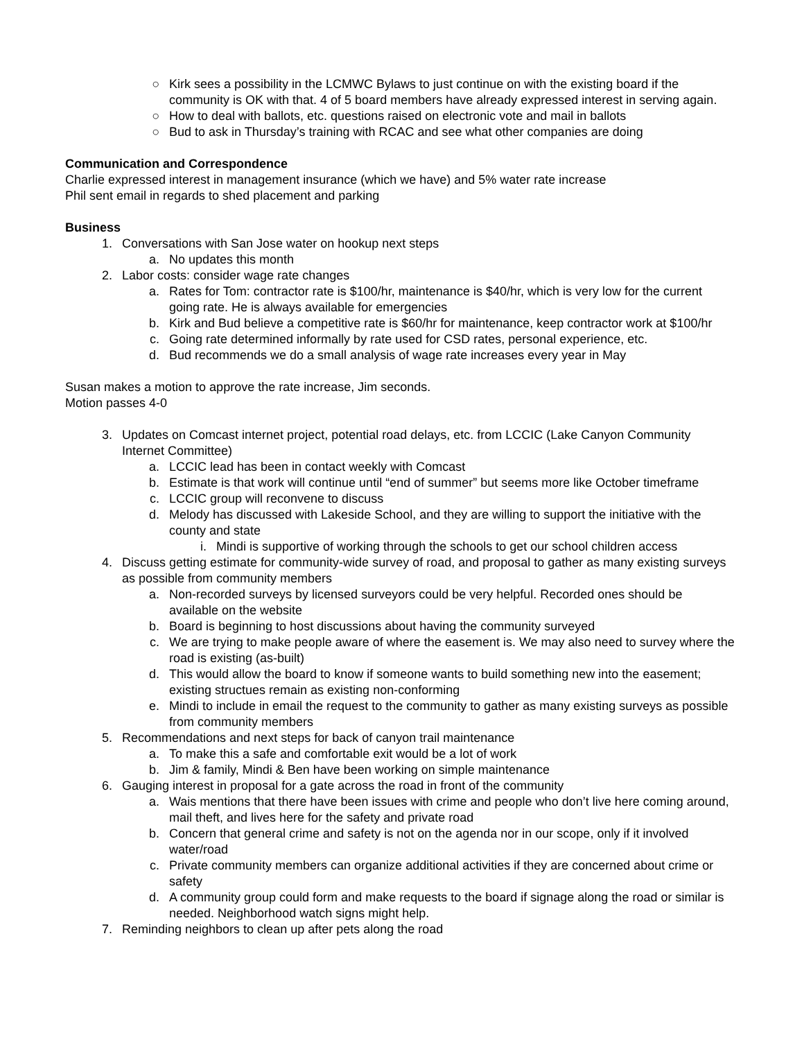○ Kirk sees a possibility in the LCMWC Bylaws to just continue on with the existing board if the community is OK with that. 4 of 5 board members have already expressed interest in serving again.
○ How to deal with ballots, etc. questions raised on electronic vote and mail in ballots
○ Bud to ask in Thursday’s training with RCAC and see what other companies are doing
Communication and Correspondence
Charlie expressed interest in management insurance (which we have) and 5% water rate increase
Phil sent email in regards to shed placement and parking
Business
1. Conversations with San Jose water on hookup next steps
a. No updates this month
2. Labor costs: consider wage rate changes
a. Rates for Tom: contractor rate is $100/hr, maintenance is $40/hr, which is very low for the current going rate. He is always available for emergencies
b. Kirk and Bud believe a competitive rate is $60/hr for maintenance, keep contractor work at $100/hr
c. Going rate determined informally by rate used for CSD rates, personal experience, etc.
d. Bud recommends we do a small analysis of wage rate increases every year in May
Susan makes a motion to approve the rate increase, Jim seconds.
Motion passes 4-0
3. Updates on Comcast internet project, potential road delays, etc. from LCCIC (Lake Canyon Community Internet Committee)
a. LCCIC lead has been in contact weekly with Comcast
b. Estimate is that work will continue until “end of summer” but seems more like October timeframe
c. LCCIC group will reconvene to discuss
d. Melody has discussed with Lakeside School, and they are willing to support the initiative with the county and state
i. Mindi is supportive of working through the schools to get our school children access
4. Discuss getting estimate for community-wide survey of road, and proposal to gather as many existing surveys as possible from community members
a. Non-recorded surveys by licensed surveyors could be very helpful. Recorded ones should be available on the website
b. Board is beginning to host discussions about having the community surveyed
c. We are trying to make people aware of where the easement is. We may also need to survey where the road is existing (as-built)
d. This would allow the board to know if someone wants to build something new into the easement; existing structues remain as existing non-conforming
e. Mindi to include in email the request to the community to gather as many existing surveys as possible from community members
5. Recommendations and next steps for back of canyon trail maintenance
a. To make this a safe and comfortable exit would be a lot of work
b. Jim & family, Mindi & Ben have been working on simple maintenance
6. Gauging interest in proposal for a gate across the road in front of the community
a. Wais mentions that there have been issues with crime and people who don’t live here coming around, mail theft, and lives here for the safety and private road
b. Concern that general crime and safety is not on the agenda nor in our scope, only if it involved water/road
c. Private community members can organize additional activities if they are concerned about crime or safety
d. A community group could form and make requests to the board if signage along the road or similar is needed. Neighborhood watch signs might help.
7. Reminding neighbors to clean up after pets along the road